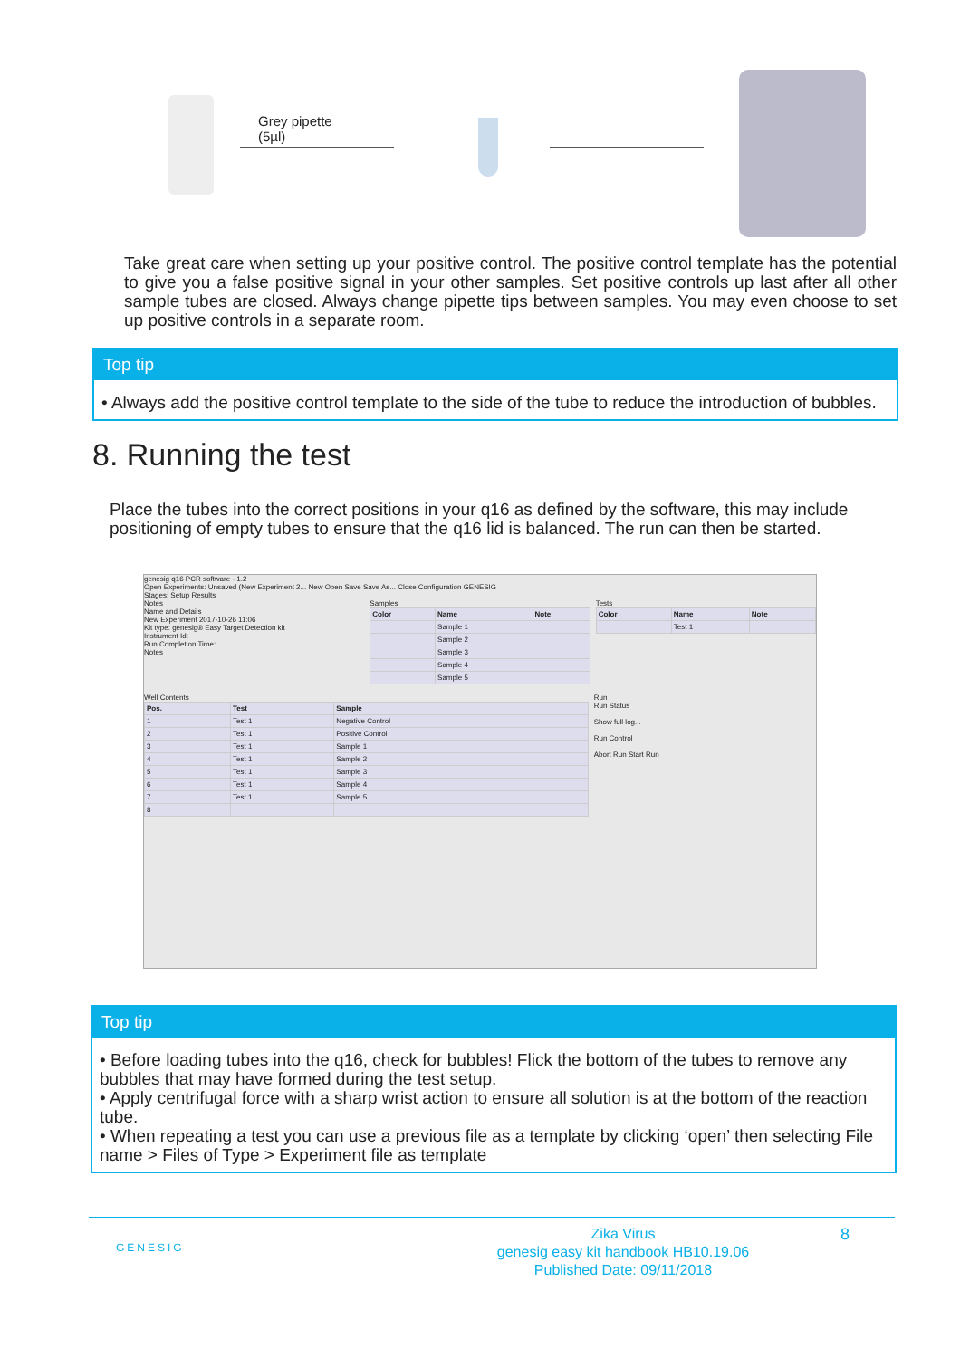Grey pipette
(5µl)
Take great care when setting up your positive control. The positive control template has the potential to give you a false positive signal in your other samples. Set positive controls up last after all other sample tubes are closed. Always change pipette tips between samples. You may even choose to set up positive controls in a separate room.
Top tip
• Always add the positive control template to the side of the tube to reduce the introduction of bubbles.
8. Running the test
Place the tubes into the correct positions in your q16 as defined by the software, this may include positioning of empty tubes to ensure that the q16 lid is balanced. The run can then be started.
genesig q16 PCR software - 1.2
Open Experiments: Unsaved (New Experiment 2... New Open Save Save As... Close Configuration GENESIG
Stages: Setup Results
Notes
Name and Details
New Experiment 2017-10-26 11:06
Kit type: genesig® Easy Target Detection kit
Instrument Id:
Run Completion Time:
Notes
Samples
| Color | Name | Note |
| --- | --- | --- |
| | Sample 1 | |
| | Sample 2 | |
| | Sample 3 | |
| | Sample 4 | |
| | Sample 5 | |
Tests
| Color | Name | Note |
| --- | --- | --- |
| | Test 1 | |
Well Contents
| Pos. | Test | Sample |
| --- | --- | --- |
| 1 | Test 1 | Negative Control |
| 2 | Test 1 | Positive Control |
| 3 | Test 1 | Sample 1 |
| 4 | Test 1 | Sample 2 |
| 5 | Test 1 | Sample 3 |
| 6 | Test 1 | Sample 4 |
| 7 | Test 1 | Sample 5 |
| 8 | | |
Run
Run Status
Show full log...
Run Control
Abort Run Start Run
Top tip
• Before loading tubes into the q16, check for bubbles! Flick the bottom of the tubes to remove any bubbles that may have formed during the test setup.
• Apply centrifugal force with a sharp wrist action to ensure all solution is at the bottom of the reaction tube.
• When repeating a test you can use a previous file as a template by clicking ‘open’ then selecting File name > Files of Type > Experiment file as template
GENESIG
Zika Virus
genesig easy kit handbook HB10.19.06
Published Date: 09/11/2018
8